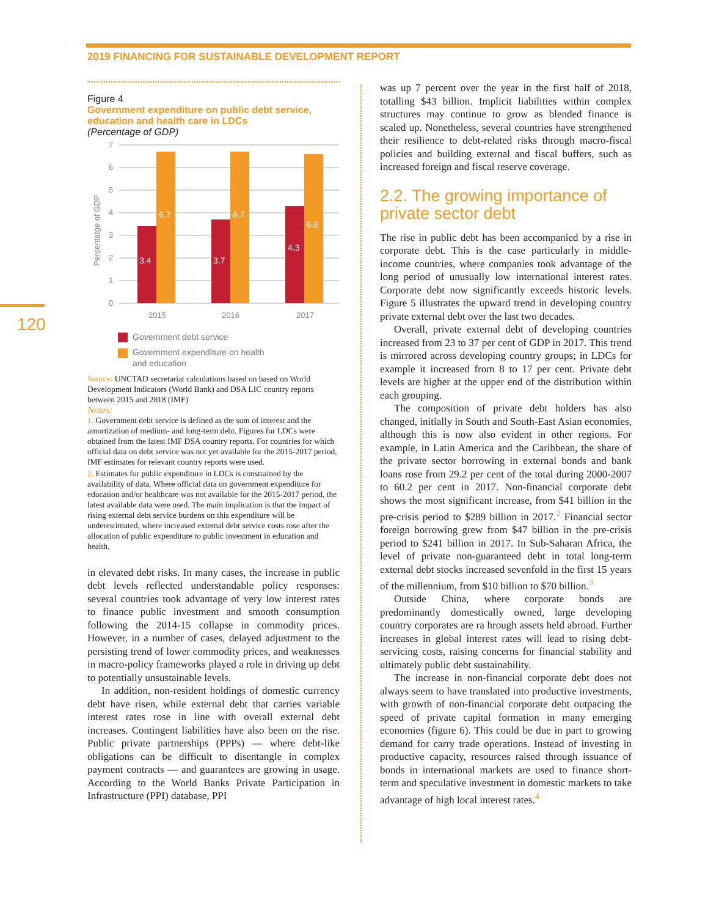2019 FINANCING FOR SUSTAINABLE DEVELOPMENT REPORT
120
Figure 4
Government expenditure on public debt service, education and health care in LDCs
(Percentage of GDP)
7
6
5
4
3
2
1
0
Percentatge of GDP
3.4
6.7
3.7
6.7
4.3
6.6
2015
2016
2017
Government debt service
Government expenditure on health
and education
Source: UNCTAD secretariat calculations based on based on World Development Indicators (World Bank) and DSA LIC country reports between 2015 and 2018 (IMF)
Notes:
1. Government debt service is defined as the sum of interest and the amortization of medium- and long-term debt. Figures for LDCs were obtained from the latest IMF DSA country reports. For countries for which official data on debt service was not yet available for the 2015-2017 period, IMF estimates for relevant country reports were used.
2. Estimates for public expenditure in LDCs is constrained by the availability of data. Where official data on government expenditure for education and/or healthcare was not available for the 2015-2017 period, the latest available data were used. The main implication is that the impact of rising external debt service burdens on this expenditure will be underestimated, where increased external debt service costs rose after the allocation of public expenditure to public investment in education and health.
in elevated debt risks. In many cases, the increase in public debt levels reflected understandable policy responses: several countries took advantage of very low interest rates to finance public investment and smooth consumption following the 2014-15 collapse in commodity prices. However, in a number of cases, delayed adjustment to the persisting trend of lower commodity prices, and weaknesses in macro-policy frameworks played a role in driving up debt to potentially unsustainable levels.
In addition, non-resident holdings of domestic currency debt have risen, while external debt that carries variable interest rates rose in line with overall external debt increases. Contingent liabilities have also been on the rise. Public private partnerships (PPPs) — where debt-like obligations can be difficult to disentangle in complex payment contracts — and guarantees are growing in usage. According to the World Banks Private Participation in Infrastructure (PPI) database, PPI
was up 7 percent over the year in the first half of 2018, totalling $43 billion. Implicit liabilities within complex structures may continue to grow as blended finance is scaled up. Nonetheless, several countries have strengthened their resilience to debt-related risks through macro-fiscal policies and building external and fiscal buffers, such as increased foreign and fiscal reserve coverage.
2.2. The growing importance of private sector debt
The rise in public debt has been accompanied by a rise in corporate debt. This is the case particularly in middle-income countries, where companies took advantage of the long period of unusually low international interest rates. Corporate debt now significantly exceeds historic levels. Figure 5 illustrates the upward trend in developing country private external debt over the last two decades.
Overall, private external debt of developing countries increased from 23 to 37 per cent of GDP in 2017. This trend is mirrored across developing country groups; in LDCs for example it increased from 8 to 17 per cent. Private debt levels are higher at the upper end of the distribution within each grouping.
The composition of private debt holders has also changed, initially in South and South-East Asian economies, although this is now also evident in other regions. For example, in Latin America and the Caribbean, the share of the private sector borrowing in external bonds and bank loans rose from 29.2 per cent of the total during 2000-2007 to 60.2 per cent in 2017. Non-financial corporate debt shows the most significant increase, from $41 billion in the pre-crisis period to $289 billion in 2017.<sup>2</sup> Financial sector foreign borrowing grew from $47 billion in the pre-crisis period to $241 billion in 2017. In Sub-Saharan Africa, the level of private non-guaranteed debt in total long-term external debt stocks increased sevenfold in the first 15 years of the millennium, from $10 billion to $70 billion.<sup>3</sup>
Outside China, where corporate bonds are predominantly domestically owned, large developing country corporates are ra hrough assets held abroad. Further increases in global interest rates will lead to rising debt-servicing costs, raising concerns for financial stability and ultimately public debt sustainability.
The increase in non-financial corporate debt does not always seem to have translated into productive investments, with growth of non-financial corporate debt outpacing the speed of private capital formation in many emerging economies (figure 6). This could be due in part to growing demand for carry trade operations. Instead of investing in productive capacity, resources raised through issuance of bonds in international markets are used to finance short-term and speculative investment in domestic markets to take advantage of high local interest rates.<sup>4</sup>